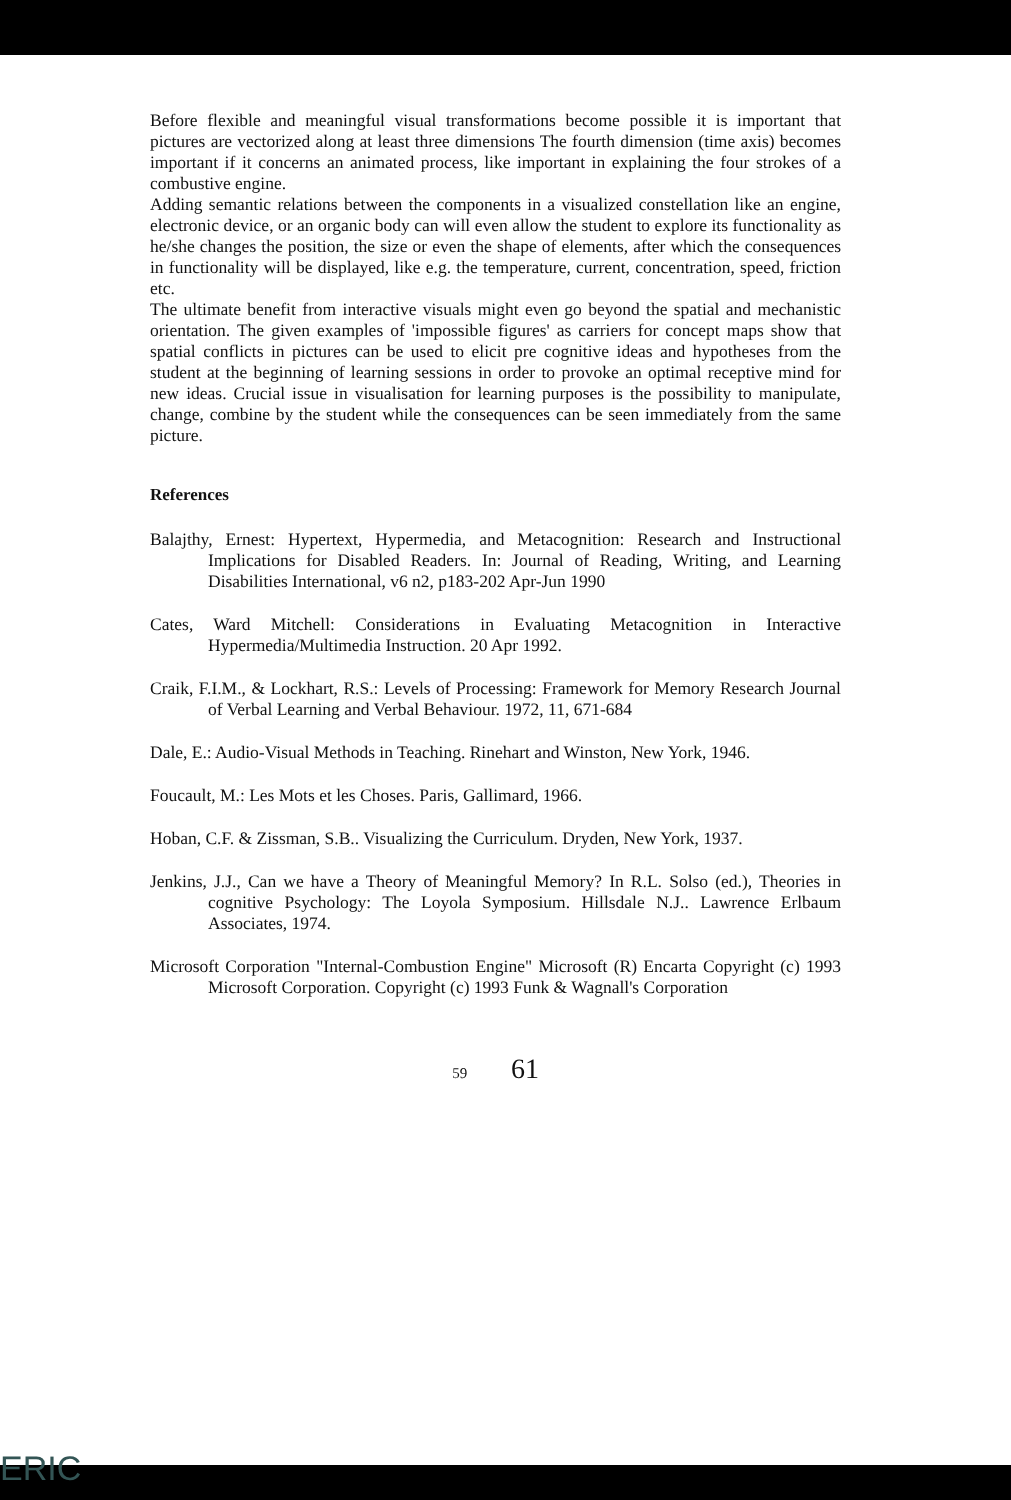Before flexible and meaningful visual transformations become possible it is important that pictures are vectorized along at least three dimensions The fourth dimension (time axis) becomes important if it concerns an animated process, like important in explaining the four strokes of a combustive engine.
Adding semantic relations between the components in a visualized constellation like an engine, electronic device, or an organic body can will even allow the student to explore its functionality as he/she changes the position, the size or even the shape of elements, after which the consequences in functionality will be displayed, like e.g. the temperature, current, concentration, speed, friction etc.
The ultimate benefit from interactive visuals might even go beyond the spatial and mechanistic orientation. The given examples of 'impossible figures' as carriers for concept maps show that spatial conflicts in pictures can be used to elicit pre cognitive ideas and hypotheses from the student at the beginning of learning sessions in order to provoke an optimal receptive mind for new ideas. Crucial issue in visualisation for learning purposes is the possibility to manipulate, change, combine by the student while the consequences can be seen immediately from the same picture.
References
Balajthy, Ernest: Hypertext, Hypermedia, and Metacognition: Research and Instructional Implications for Disabled Readers. In: Journal of Reading, Writing, and Learning Disabilities International, v6 n2, p183-202 Apr-Jun 1990
Cates, Ward Mitchell: Considerations in Evaluating Metacognition in Interactive Hypermedia/Multimedia Instruction. 20 Apr 1992.
Craik, F.I.M., & Lockhart, R.S.: Levels of Processing: Framework for Memory Research Journal of Verbal Learning and Verbal Behaviour. 1972, 11, 671-684
Dale, E.: Audio-Visual Methods in Teaching. Rinehart and Winston, New York, 1946.
Foucault, M.: Les Mots et les Choses. Paris, Gallimard, 1966.
Hoban, C.F. & Zissman, S.B.. Visualizing the Curriculum. Dryden, New York, 1937.
Jenkins, J.J., Can we have a Theory of Meaningful Memory? In R.L. Solso (ed.), Theories in cognitive Psychology: The Loyola Symposium. Hillsdale N.J.. Lawrence Erlbaum Associates, 1974.
Microsoft Corporation "Internal-Combustion Engine" Microsoft (R) Encarta Copyright (c) 1993 Microsoft Corporation. Copyright (c) 1993 Funk & Wagnall's Corporation
59 61
ERIC